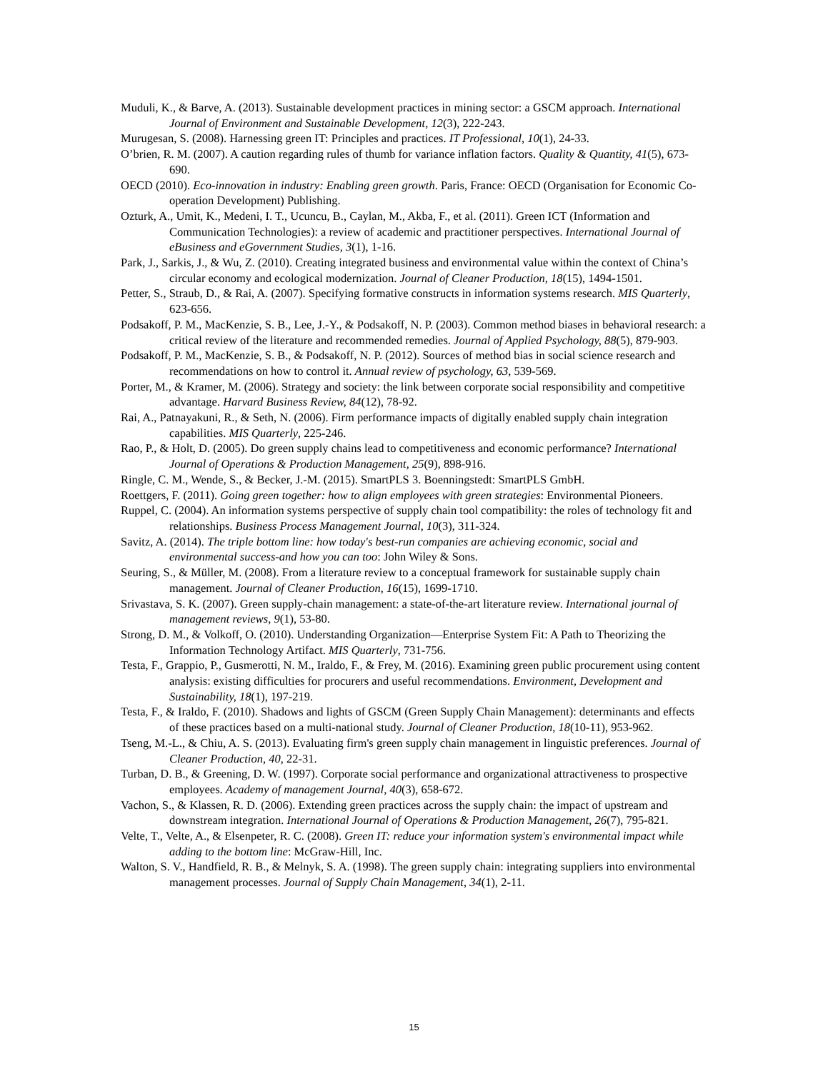Muduli, K., & Barve, A. (2013). Sustainable development practices in mining sector: a GSCM approach. International Journal of Environment and Sustainable Development, 12(3), 222-243.
Murugesan, S. (2008). Harnessing green IT: Principles and practices. IT Professional, 10(1), 24-33.
O’brien, R. M. (2007). A caution regarding rules of thumb for variance inflation factors. Quality & Quantity, 41(5), 673-690.
OECD (2010). Eco-innovation in industry: Enabling green growth. Paris, France: OECD (Organisation for Economic Co-operation Development) Publishing.
Ozturk, A., Umit, K., Medeni, I. T., Ucuncu, B., Caylan, M., Akba, F., et al. (2011). Green ICT (Information and Communication Technologies): a review of academic and practitioner perspectives. International Journal of eBusiness and eGovernment Studies, 3(1), 1-16.
Park, J., Sarkis, J., & Wu, Z. (2010). Creating integrated business and environmental value within the context of China’s circular economy and ecological modernization. Journal of Cleaner Production, 18(15), 1494-1501.
Petter, S., Straub, D., & Rai, A. (2007). Specifying formative constructs in information systems research. MIS Quarterly, 623-656.
Podsakoff, P. M., MacKenzie, S. B., Lee, J.-Y., & Podsakoff, N. P. (2003). Common method biases in behavioral research: a critical review of the literature and recommended remedies. Journal of Applied Psychology, 88(5), 879-903.
Podsakoff, P. M., MacKenzie, S. B., & Podsakoff, N. P. (2012). Sources of method bias in social science research and recommendations on how to control it. Annual review of psychology, 63, 539-569.
Porter, M., & Kramer, M. (2006). Strategy and society: the link between corporate social responsibility and competitive advantage. Harvard Business Review, 84(12), 78-92.
Rai, A., Patnayakuni, R., & Seth, N. (2006). Firm performance impacts of digitally enabled supply chain integration capabilities. MIS Quarterly, 225-246.
Rao, P., & Holt, D. (2005). Do green supply chains lead to competitiveness and economic performance? International Journal of Operations & Production Management, 25(9), 898-916.
Ringle, C. M., Wende, S., & Becker, J.-M. (2015). SmartPLS 3. Boenningstedt: SmartPLS GmbH.
Roettgers, F. (2011). Going green together: how to align employees with green strategies: Environmental Pioneers.
Ruppel, C. (2004). An information systems perspective of supply chain tool compatibility: the roles of technology fit and relationships. Business Process Management Journal, 10(3), 311-324.
Savitz, A. (2014). The triple bottom line: how today's best-run companies are achieving economic, social and environmental success-and how you can too: John Wiley & Sons.
Seuring, S., & Müller, M. (2008). From a literature review to a conceptual framework for sustainable supply chain management. Journal of Cleaner Production, 16(15), 1699-1710.
Srivastava, S. K. (2007). Green supply‐chain management: a state‐of‐the‐art literature review. International journal of management reviews, 9(1), 53-80.
Strong, D. M., & Volkoff, O. (2010). Understanding Organization—Enterprise System Fit: A Path to Theorizing the Information Technology Artifact. MIS Quarterly, 731-756.
Testa, F., Grappio, P., Gusmerotti, N. M., Iraldo, F., & Frey, M. (2016). Examining green public procurement using content analysis: existing difficulties for procurers and useful recommendations. Environment, Development and Sustainability, 18(1), 197-219.
Testa, F., & Iraldo, F. (2010). Shadows and lights of GSCM (Green Supply Chain Management): determinants and effects of these practices based on a multi-national study. Journal of Cleaner Production, 18(10-11), 953-962.
Tseng, M.-L., & Chiu, A. S. (2013). Evaluating firm's green supply chain management in linguistic preferences. Journal of Cleaner Production, 40, 22-31.
Turban, D. B., & Greening, D. W. (1997). Corporate social performance and organizational attractiveness to prospective employees. Academy of management Journal, 40(3), 658-672.
Vachon, S., & Klassen, R. D. (2006). Extending green practices across the supply chain: the impact of upstream and downstream integration. International Journal of Operations & Production Management, 26(7), 795-821.
Velte, T., Velte, A., & Elsenpeter, R. C. (2008). Green IT: reduce your information system's environmental impact while adding to the bottom line: McGraw-Hill, Inc.
Walton, S. V., Handfield, R. B., & Melnyk, S. A. (1998). The green supply chain: integrating suppliers into environmental management processes. Journal of Supply Chain Management, 34(1), 2-11.
15